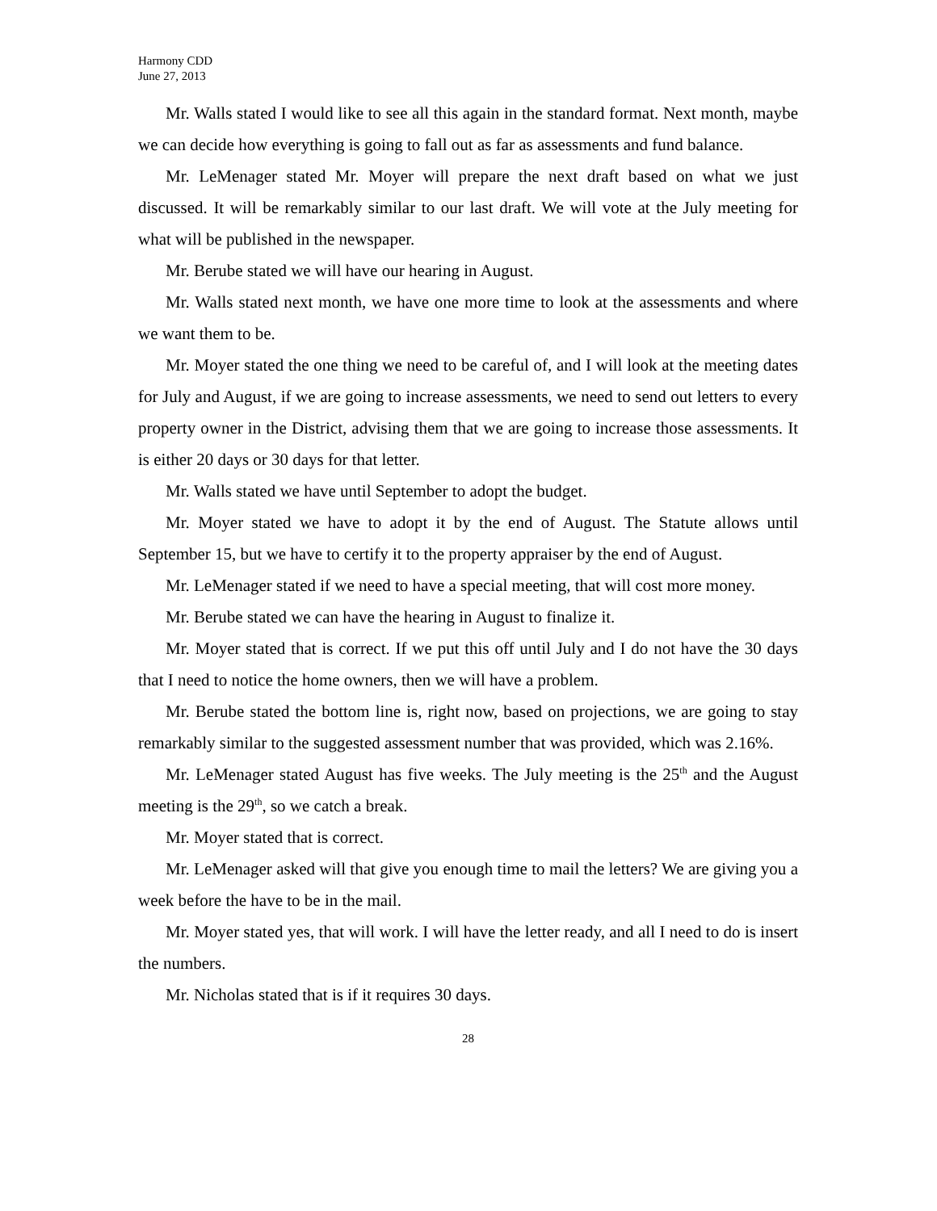Harmony CDD
June 27, 2013
Mr. Walls stated I would like to see all this again in the standard format. Next month, maybe we can decide how everything is going to fall out as far as assessments and fund balance.
Mr. LeMenager stated Mr. Moyer will prepare the next draft based on what we just discussed. It will be remarkably similar to our last draft. We will vote at the July meeting for what will be published in the newspaper.
Mr. Berube stated we will have our hearing in August.
Mr. Walls stated next month, we have one more time to look at the assessments and where we want them to be.
Mr. Moyer stated the one thing we need to be careful of, and I will look at the meeting dates for July and August, if we are going to increase assessments, we need to send out letters to every property owner in the District, advising them that we are going to increase those assessments. It is either 20 days or 30 days for that letter.
Mr. Walls stated we have until September to adopt the budget.
Mr. Moyer stated we have to adopt it by the end of August. The Statute allows until September 15, but we have to certify it to the property appraiser by the end of August.
Mr. LeMenager stated if we need to have a special meeting, that will cost more money.
Mr. Berube stated we can have the hearing in August to finalize it.
Mr. Moyer stated that is correct. If we put this off until July and I do not have the 30 days that I need to notice the home owners, then we will have a problem.
Mr. Berube stated the bottom line is, right now, based on projections, we are going to stay remarkably similar to the suggested assessment number that was provided, which was 2.16%.
Mr. LeMenager stated August has five weeks. The July meeting is the 25<sup>th</sup> and the August meeting is the 29<sup>th</sup>, so we catch a break.
Mr. Moyer stated that is correct.
Mr. LeMenager asked will that give you enough time to mail the letters? We are giving you a week before the have to be in the mail.
Mr. Moyer stated yes, that will work. I will have the letter ready, and all I need to do is insert the numbers.
Mr. Nicholas stated that is if it requires 30 days.
28